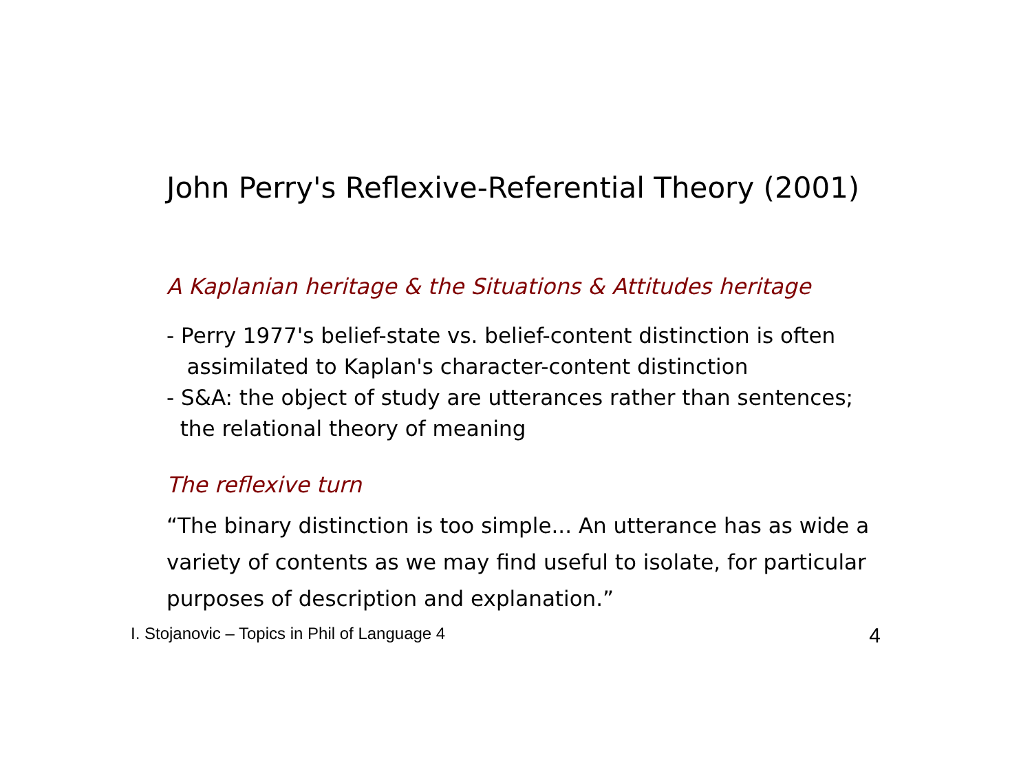John Perry's Reflexive-Referential Theory (2001)
A Kaplanian heritage & the Situations & Attitudes heritage
- Perry 1977's belief-state vs. belief-content distinction is often
assimilated to Kaplan's character-content distinction
- S&A: the object of study are utterances rather than sentences;
the relational theory of meaning
The reflexive turn
“The binary distinction is too simple... An utterance has as wide a variety of contents as we may find useful to isolate, for particular purposes of description and explanation.”
I. Stojanovic – Topics in Phil of Language 4 4